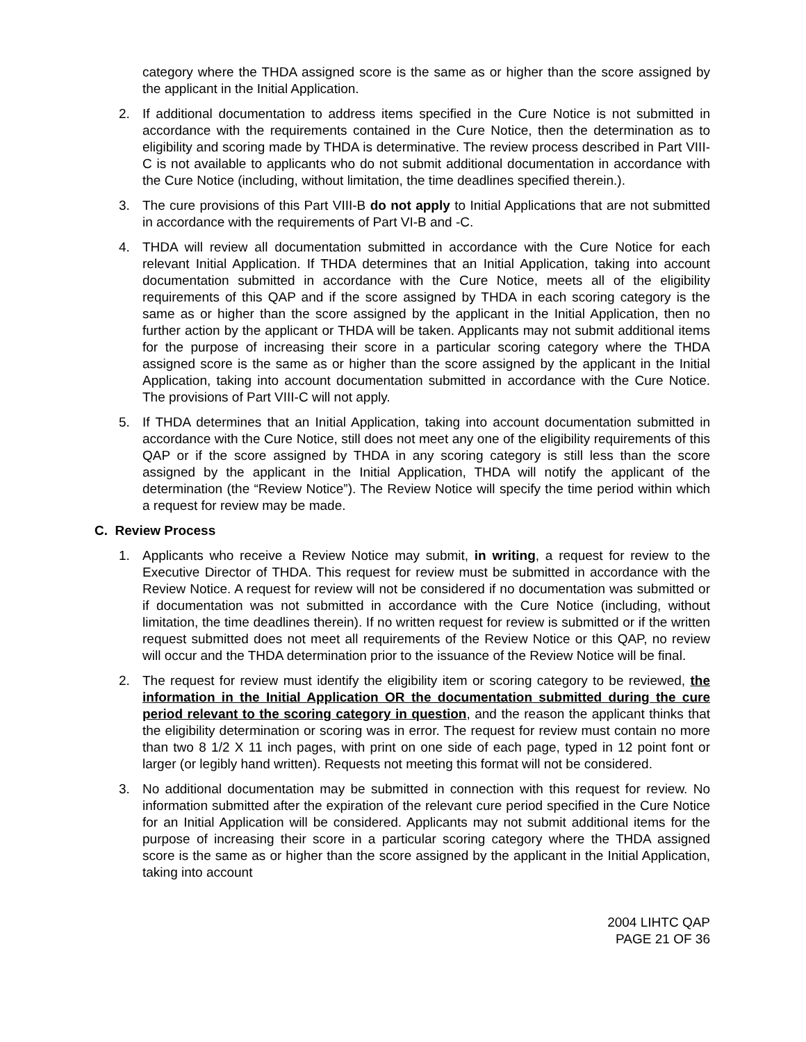category where the THDA assigned score is the same as or higher than the score assigned by the applicant in the Initial Application.
2. If additional documentation to address items specified in the Cure Notice is not submitted in accordance with the requirements contained in the Cure Notice, then the determination as to eligibility and scoring made by THDA is determinative. The review process described in Part VIII-C is not available to applicants who do not submit additional documentation in accordance with the Cure Notice (including, without limitation, the time deadlines specified therein.).
3. The cure provisions of this Part VIII-B do not apply to Initial Applications that are not submitted in accordance with the requirements of Part VI-B and -C.
4. THDA will review all documentation submitted in accordance with the Cure Notice for each relevant Initial Application. If THDA determines that an Initial Application, taking into account documentation submitted in accordance with the Cure Notice, meets all of the eligibility requirements of this QAP and if the score assigned by THDA in each scoring category is the same as or higher than the score assigned by the applicant in the Initial Application, then no further action by the applicant or THDA will be taken. Applicants may not submit additional items for the purpose of increasing their score in a particular scoring category where the THDA assigned score is the same as or higher than the score assigned by the applicant in the Initial Application, taking into account documentation submitted in accordance with the Cure Notice. The provisions of Part VIII-C will not apply.
5. If THDA determines that an Initial Application, taking into account documentation submitted in accordance with the Cure Notice, still does not meet any one of the eligibility requirements of this QAP or if the score assigned by THDA in any scoring category is still less than the score assigned by the applicant in the Initial Application, THDA will notify the applicant of the determination (the “Review Notice”). The Review Notice will specify the time period within which a request for review may be made.
C. Review Process
1. Applicants who receive a Review Notice may submit, in writing, a request for review to the Executive Director of THDA. This request for review must be submitted in accordance with the Review Notice. A request for review will not be considered if no documentation was submitted or if documentation was not submitted in accordance with the Cure Notice (including, without limitation, the time deadlines therein). If no written request for review is submitted or if the written request submitted does not meet all requirements of the Review Notice or this QAP, no review will occur and the THDA determination prior to the issuance of the Review Notice will be final.
2. The request for review must identify the eligibility item or scoring category to be reviewed, the information in the Initial Application OR the documentation submitted during the cure period relevant to the scoring category in question, and the reason the applicant thinks that the eligibility determination or scoring was in error. The request for review must contain no more than two 8 1/2 X 11 inch pages, with print on one side of each page, typed in 12 point font or larger (or legibly hand written). Requests not meeting this format will not be considered.
3. No additional documentation may be submitted in connection with this request for review. No information submitted after the expiration of the relevant cure period specified in the Cure Notice for an Initial Application will be considered. Applicants may not submit additional items for the purpose of increasing their score in a particular scoring category where the THDA assigned score is the same as or higher than the score assigned by the applicant in the Initial Application, taking into account
2004 LIHTC QAP
PAGE 21 OF 36